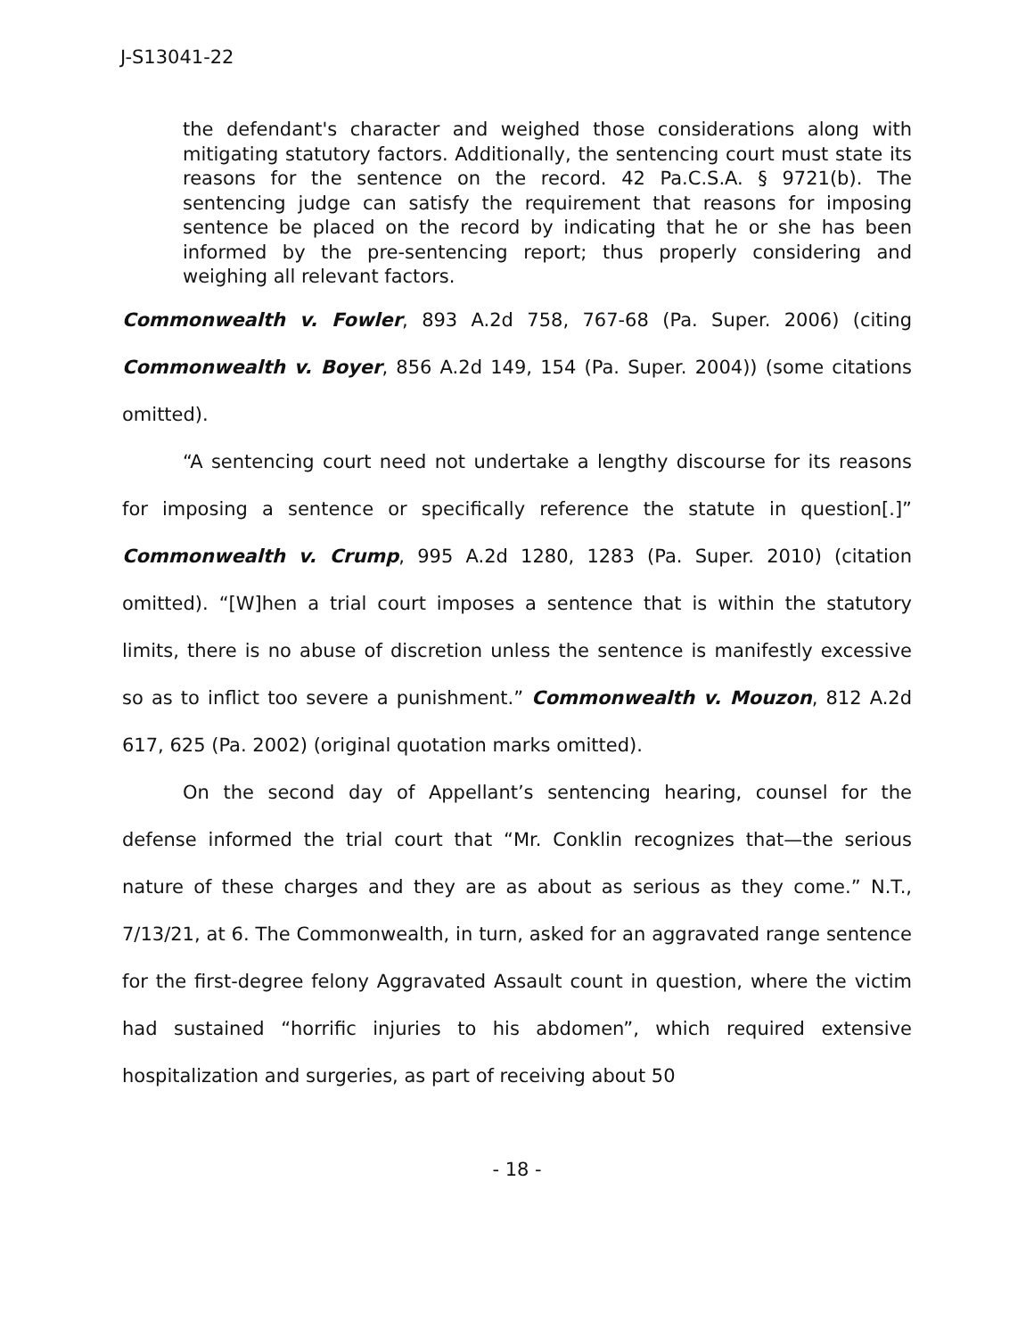J-S13041-22
the defendant's character and weighed those considerations along with mitigating statutory factors. Additionally, the sentencing court must state its reasons for the sentence on the record. 42 Pa.C.S.A. § 9721(b). The sentencing judge can satisfy the requirement that reasons for imposing sentence be placed on the record by indicating that he or she has been informed by the pre-sentencing report; thus properly considering and weighing all relevant factors.
Commonwealth v. Fowler, 893 A.2d 758, 767-68 (Pa. Super. 2006) (citing Commonwealth v. Boyer, 856 A.2d 149, 154 (Pa. Super. 2004)) (some citations omitted).
“A sentencing court need not undertake a lengthy discourse for its reasons for imposing a sentence or specifically reference the statute in question[.]” Commonwealth v. Crump, 995 A.2d 1280, 1283 (Pa. Super. 2010) (citation omitted). “[W]hen a trial court imposes a sentence that is within the statutory limits, there is no abuse of discretion unless the sentence is manifestly excessive so as to inflict too severe a punishment.” Commonwealth v. Mouzon, 812 A.2d 617, 625 (Pa. 2002) (original quotation marks omitted).
On the second day of Appellant’s sentencing hearing, counsel for the defense informed the trial court that “Mr. Conklin recognizes that—the serious nature of these charges and they are as about as serious as they come.” N.T., 7/13/21, at 6. The Commonwealth, in turn, asked for an aggravated range sentence for the first-degree felony Aggravated Assault count in question, where the victim had sustained “horrific injuries to his abdomen”, which required extensive hospitalization and surgeries, as part of receiving about 50
- 18 -